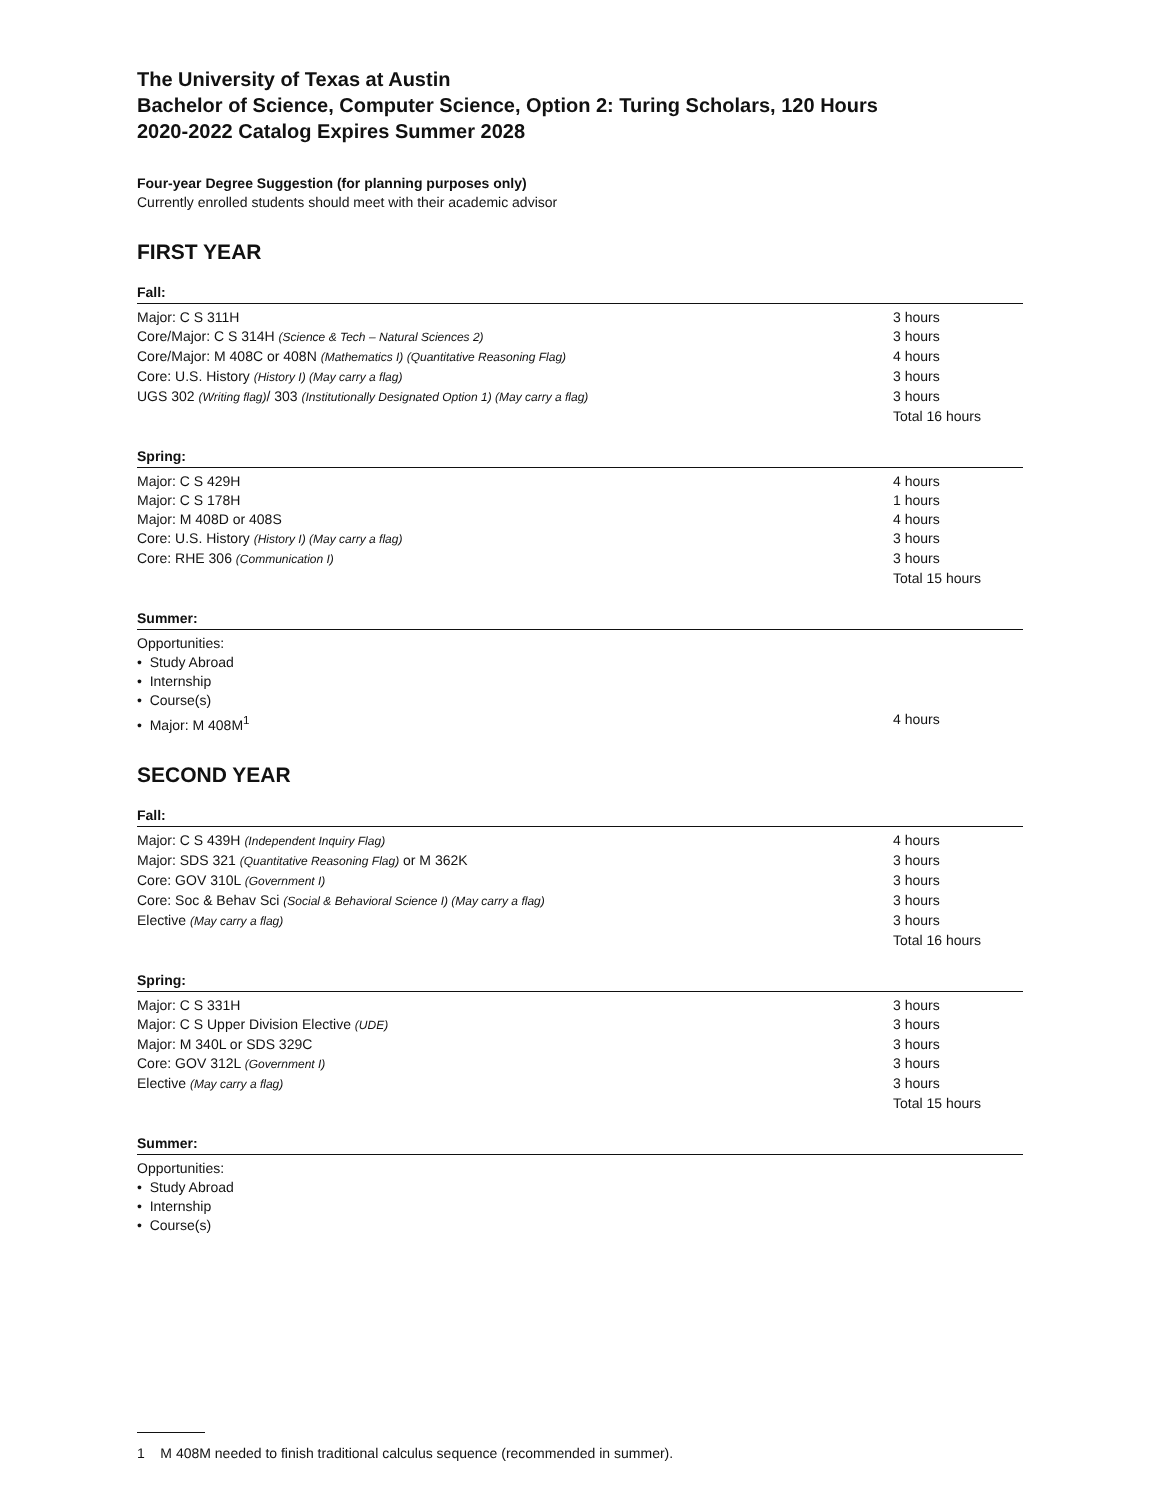The University of Texas at Austin
Bachelor of Science, Computer Science, Option 2: Turing Scholars, 120 Hours
2020-2022 Catalog Expires Summer 2028
Four-year Degree Suggestion (for planning purposes only)
Currently enrolled students should meet with their academic advisor
FIRST YEAR
Fall:
| Major: C S 311H | 3 hours |
| Core/Major: C S 314H (Science & Tech – Natural Sciences 2) | 3 hours |
| Core/Major: M 408C or 408N (Mathematics I) (Quantitative Reasoning Flag) | 4 hours |
| Core: U.S. History (History I) (May carry a flag) | 3 hours |
| UGS 302 (Writing flag) / 303 (Institutionally Designated Option 1) (May carry a flag) | 3 hours |
| | Total 16 hours |
Spring:
| Major: C S 429H | 4 hours |
| Major: C S 178H | 1 hours |
| Major: M 408D or 408S | 4 hours |
| Core: U.S. History (History I) (May carry a flag) | 3 hours |
| Core: RHE 306 (Communication I) | 3 hours |
| | Total 15 hours |
Summer:
| Opportunities: | |
| • Study Abroad | |
| • Internship | |
| • Course(s) | |
| • Major: M 408M<sup>1</sup> | 4 hours |
SECOND YEAR
Fall:
| Major: C S 439H (Independent Inquiry Flag) | 4 hours |
| Major: SDS 321 (Quantitative Reasoning Flag) or M 362K | 3 hours |
| Core: GOV 310L (Government I) | 3 hours |
| Core: Soc & Behav Sci (Social & Behavioral Science I) (May carry a flag) | 3 hours |
| Elective (May carry a flag) | 3 hours |
| | Total 16 hours |
Spring:
| Major: C S 331H | 3 hours |
| Major: C S Upper Division Elective (UDE) | 3 hours |
| Major: M 340L or SDS 329C | 3 hours |
| Core: GOV 312L (Government I) | 3 hours |
| Elective (May carry a flag) | 3 hours |
| | Total 15 hours |
Summer:
| Opportunities: |
| • Study Abroad |
| • Internship |
| • Course(s) |
1 M 408M needed to finish traditional calculus sequence (recommended in summer).